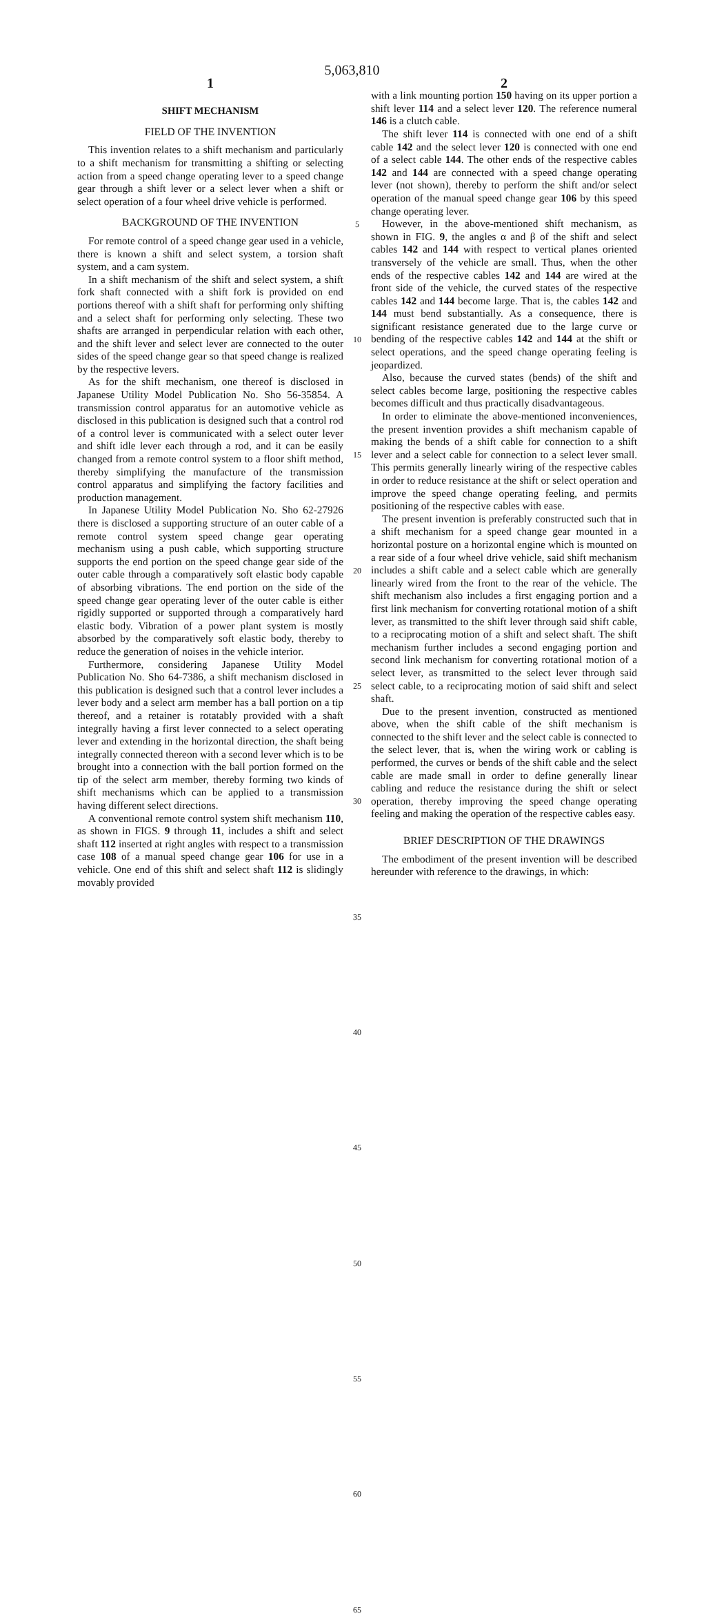5,063,810
1
SHIFT MECHANISM
FIELD OF THE INVENTION
This invention relates to a shift mechanism and particularly to a shift mechanism for transmitting a shifting or selecting action from a speed change operating lever to a speed change gear through a shift lever or a select lever when a shift or select operation of a four wheel drive vehicle is performed.
BACKGROUND OF THE INVENTION
For remote control of a speed change gear used in a vehicle, there is known a shift and select system, a torsion shaft system, and a cam system.
In a shift mechanism of the shift and select system, a shift fork shaft connected with a shift fork is provided on end portions thereof with a shift shaft for performing only shifting and a select shaft for performing only selecting. These two shafts are arranged in perpendicular relation with each other, and the shift lever and select lever are connected to the outer sides of the speed change gear so that speed change is realized by the respective levers.
As for the shift mechanism, one thereof is disclosed in Japanese Utility Model Publication No. Sho 56-35854. A transmission control apparatus for an automotive vehicle as disclosed in this publication is designed such that a control rod of a control lever is communicated with a select outer lever and shift idle lever each through a rod, and it can be easily changed from a remote control system to a floor shift method, thereby simplifying the manufacture of the transmission control apparatus and simplifying the factory facilities and production management.
In Japanese Utility Model Publication No. Sho 62-27926 there is disclosed a supporting structure of an outer cable of a remote control system speed change gear operating mechanism using a push cable, which supporting structure supports the end portion on the speed change gear side of the outer cable through a comparatively soft elastic body capable of absorbing vibrations. The end portion on the side of the speed change gear operating lever of the outer cable is either rigidly supported or supported through a comparatively hard elastic body. Vibration of a power plant system is mostly absorbed by the comparatively soft elastic body, thereby to reduce the generation of noises in the vehicle interior.
Furthermore, considering Japanese Utility Model Publication No. Sho 64-7386, a shift mechanism disclosed in this publication is designed such that a control lever includes a lever body and a select arm member has a ball portion on a tip thereof, and a retainer is rotatably provided with a shaft integrally having a first lever connected to a select operating lever and extending in the horizontal direction, the shaft being integrally connected thereon with a second lever which is to be brought into a connection with the ball portion formed on the tip of the select arm member, thereby forming two kinds of shift mechanisms which can be applied to a transmission having different select directions.
A conventional remote control system shift mechanism 110, as shown in FIGS. 9 through 11, includes a shift and select shaft 112 inserted at right angles with respect to a transmission case 108 of a manual speed change gear 106 for use in a vehicle. One end of this shift and select shaft 112 is slidingly movably provided
5
10
15
20
25
30
35
40
45
50
55
60
65
2
with a link mounting portion 150 having on its upper portion a shift lever 114 and a select lever 120. The reference numeral 146 is a clutch cable.
The shift lever 114 is connected with one end of a shift cable 142 and the select lever 120 is connected with one end of a select cable 144. The other ends of the respective cables 142 and 144 are connected with a speed change operating lever (not shown), thereby to perform the shift and/or select operation of the manual speed change gear 106 by this speed change operating lever.
However, in the above-mentioned shift mechanism, as shown in FIG. 9, the angles α and β of the shift and select cables 142 and 144 with respect to vertical planes oriented transversely of the vehicle are small. Thus, when the other ends of the respective cables 142 and 144 are wired at the front side of the vehicle, the curved states of the respective cables 142 and 144 become large. That is, the cables 142 and 144 must bend substantially. As a consequence, there is significant resistance generated due to the large curve or bending of the respective cables 142 and 144 at the shift or select operations, and the speed change operating feeling is jeopardized.
Also, because the curved states (bends) of the shift and select cables become large, positioning the respective cables becomes difficult and thus practically disadvantageous.
In order to eliminate the above-mentioned inconveniences, the present invention provides a shift mechanism capable of making the bends of a shift cable for connection to a shift lever and a select cable for connection to a select lever small. This permits generally linearly wiring of the respective cables in order to reduce resistance at the shift or select operation and improve the speed change operating feeling, and permits positioning of the respective cables with ease.
The present invention is preferably constructed such that in a shift mechanism for a speed change gear mounted in a horizontal posture on a horizontal engine which is mounted on a rear side of a four wheel drive vehicle, said shift mechanism includes a shift cable and a select cable which are generally linearly wired from the front to the rear of the vehicle. The shift mechanism also includes a first engaging portion and a first link mechanism for converting rotational motion of a shift lever, as transmitted to the shift lever through said shift cable, to a reciprocating motion of a shift and select shaft. The shift mechanism further includes a second engaging portion and second link mechanism for converting rotational motion of a select lever, as transmitted to the select lever through said select cable, to a reciprocating motion of said shift and select shaft.
Due to the present invention, constructed as mentioned above, when the shift cable of the shift mechanism is connected to the shift lever and the select cable is connected to the select lever, that is, when the wiring work or cabling is performed, the curves or bends of the shift cable and the select cable are made small in order to define generally linear cabling and reduce the resistance during the shift or select operation, thereby improving the speed change operating feeling and making the operation of the respective cables easy.
BRIEF DESCRIPTION OF THE DRAWINGS
The embodiment of the present invention will be described hereunder with reference to the drawings, in which: